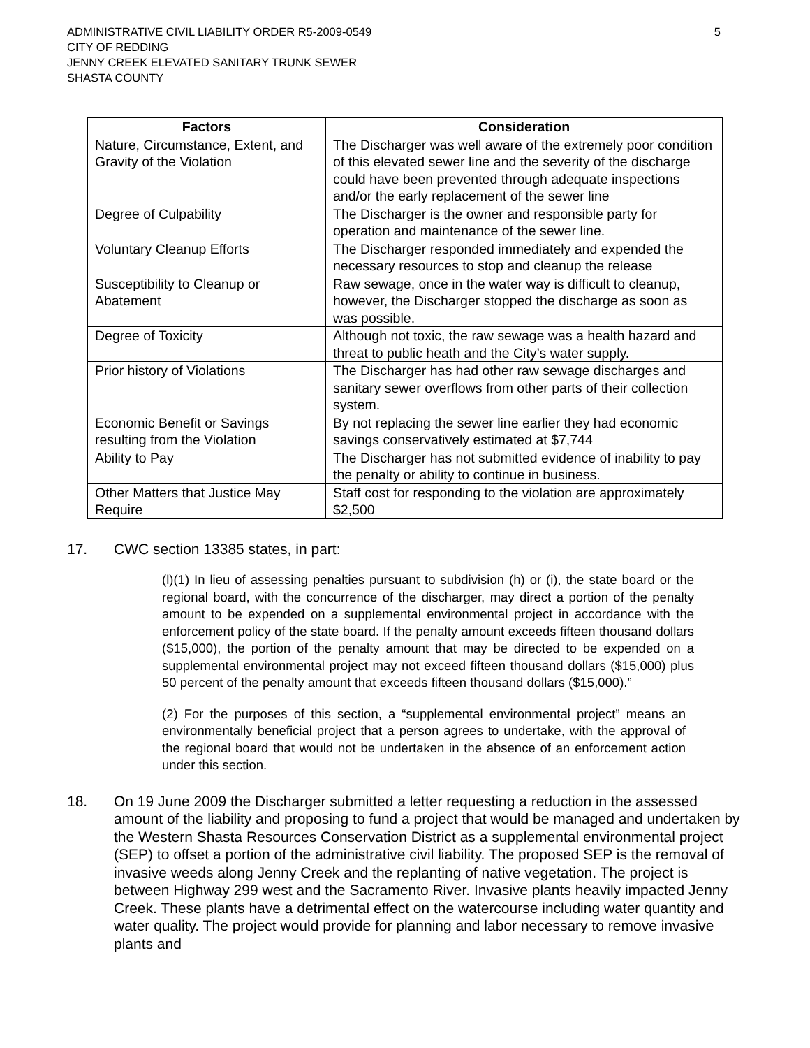ADMINISTRATIVE CIVIL LIABILITY ORDER R5-2009-0549
CITY OF REDDING
JENNY CREEK ELEVATED SANITARY TRUNK SEWER
SHASTA COUNTY
5
| Factors | Consideration |
| --- | --- |
| Nature, Circumstance, Extent, and Gravity of the Violation | The Discharger was well aware of the extremely poor condition of this elevated sewer line and the severity of the discharge could have been prevented through adequate inspections and/or the early replacement of the sewer line |
| Degree of Culpability | The Discharger is the owner and responsible party for operation and maintenance of the sewer line. |
| Voluntary Cleanup Efforts | The Discharger responded immediately and expended the necessary resources to stop and cleanup the release |
| Susceptibility to Cleanup or Abatement | Raw sewage, once in the water way is difficult to cleanup, however, the Discharger stopped the discharge as soon as was possible. |
| Degree of Toxicity | Although not toxic, the raw sewage was a health hazard and threat to public heath and the City’s water supply. |
| Prior history of Violations | The Discharger has had other raw sewage discharges and sanitary sewer overflows from other parts of their collection system. |
| Economic Benefit or Savings resulting from the Violation | By not replacing the sewer line earlier they had economic savings conservatively estimated at $7,744 |
| Ability to Pay | The Discharger has not submitted evidence of inability to pay the penalty or ability to continue in business. |
| Other Matters that Justice May Require | Staff cost for responding to the violation are approximately $2,500 |
17. CWC section 13385 states, in part:
(l)(1) In lieu of assessing penalties pursuant to subdivision (h) or (i), the state board or the regional board, with the concurrence of the discharger, may direct a portion of the penalty amount to be expended on a supplemental environmental project in accordance with the enforcement policy of the state board. If the penalty amount exceeds fifteen thousand dollars ($15,000), the portion of the penalty amount that may be directed to be expended on a supplemental environmental project may not exceed fifteen thousand dollars ($15,000) plus 50 percent of the penalty amount that exceeds fifteen thousand dollars ($15,000).”
(2) For the purposes of this section, a “supplemental environmental project” means an environmentally beneficial project that a person agrees to undertake, with the approval of the regional board that would not be undertaken in the absence of an enforcement action under this section.
18. On 19 June 2009 the Discharger submitted a letter requesting a reduction in the assessed amount of the liability and proposing to fund a project that would be managed and undertaken by the Western Shasta Resources Conservation District as a supplemental environmental project (SEP) to offset a portion of the administrative civil liability. The proposed SEP is the removal of invasive weeds along Jenny Creek and the replanting of native vegetation. The project is between Highway 299 west and the Sacramento River. Invasive plants heavily impacted Jenny Creek. These plants have a detrimental effect on the watercourse including water quantity and water quality. The project would provide for planning and labor necessary to remove invasive plants and